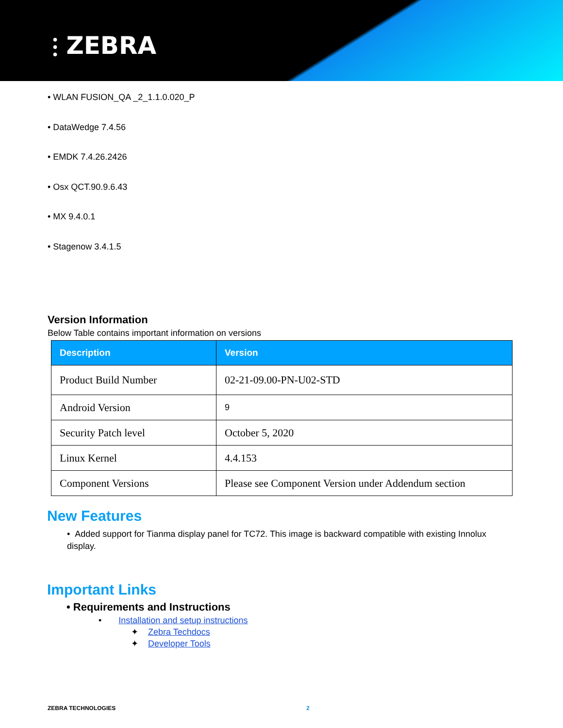⫶ ZEBRA
• WLAN FUSION_QA _2_1.1.0.020_P
• DataWedge 7.4.56
• EMDK 7.4.26.2426
• Osx QCT.90.9.6.43
• MX 9.4.0.1
• Stagenow 3.4.1.5
Version Information
Below Table contains important information on versions
| Description | Version |
| --- | --- |
| Product Build Number | 02-21-09.00-PN-U02-STD |
| Android Version | 9 |
| Security Patch level | October 5, 2020 |
| Linux Kernel | 4.4.153 |
| Component Versions | Please see Component Version under Addendum section |
New Features
• Added support for Tianma display panel for TC72. This image is backward compatible with existing Innolux display.
Important Links
• Requirements and Instructions
• Installation and setup instructions
✦ Zebra Techdocs
✦ Developer Tools
ZEBRA TECHNOLOGIES 2